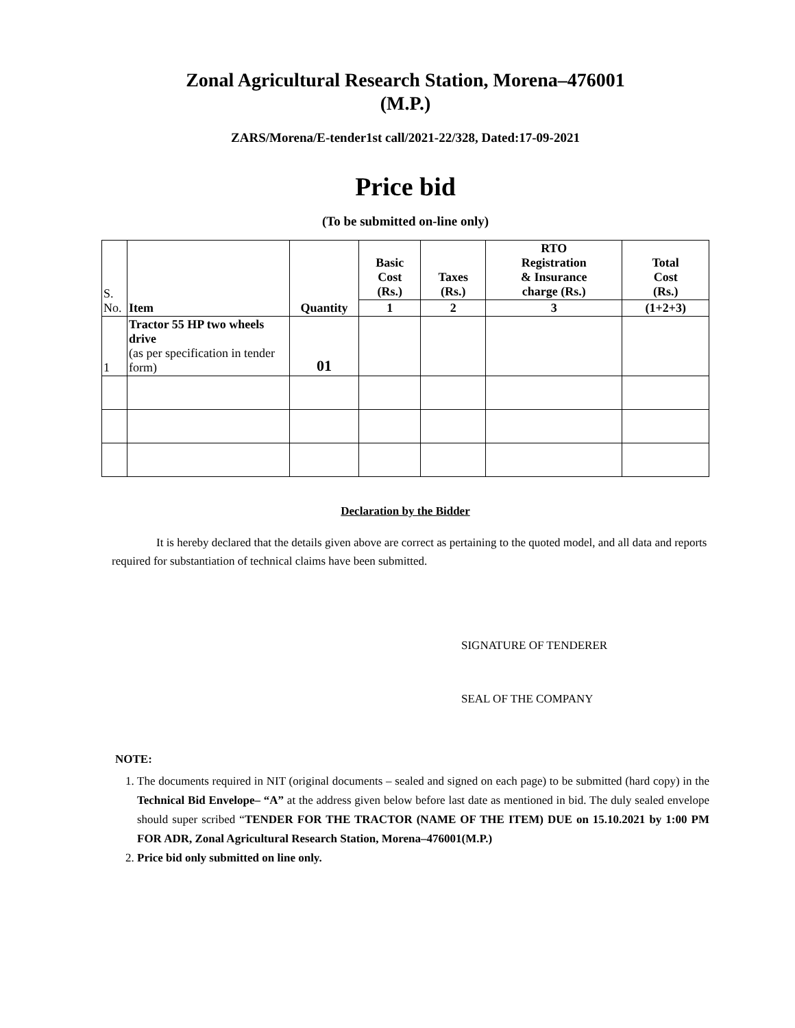Zonal Agricultural Research Station, Morena–476001
(M.P.)
ZARS/Morena/E-tender1st call/2021-22/328, Dated:17-09-2021
Price bid
(To be submitted on-line only)
| S. No. | Item | Quantity | Basic Cost (Rs.) | Taxes (Rs.) | RTO Registration & Insurance charge (Rs.) | Total Cost (Rs.) |
| --- | --- | --- | --- | --- | --- | --- |
| | | | 1 | 2 | 3 | (1+2+3) |
| 1 | Tractor 55 HP two wheels drive (as per specification in tender form) | 01 | | | | |
Declaration by the Bidder
It is hereby declared that the details given above are correct as pertaining to the quoted model, and all data and reports required for substantiation of technical claims have been submitted.
SIGNATURE OF TENDERER
SEAL OF THE COMPANY
NOTE:
1. The documents required in NIT (original documents – sealed and signed on each page) to be submitted (hard copy) in the Technical Bid Envelope– “A” at the address given below before last date as mentioned in bid. The duly sealed envelope should super scribed “TENDER FOR THE TRACTOR (NAME OF THE ITEM) DUE on 15.10.2021 by 1:00 PM FOR ADR, Zonal Agricultural Research Station, Morena–476001(M.P.)
2. Price bid only submitted on line only.